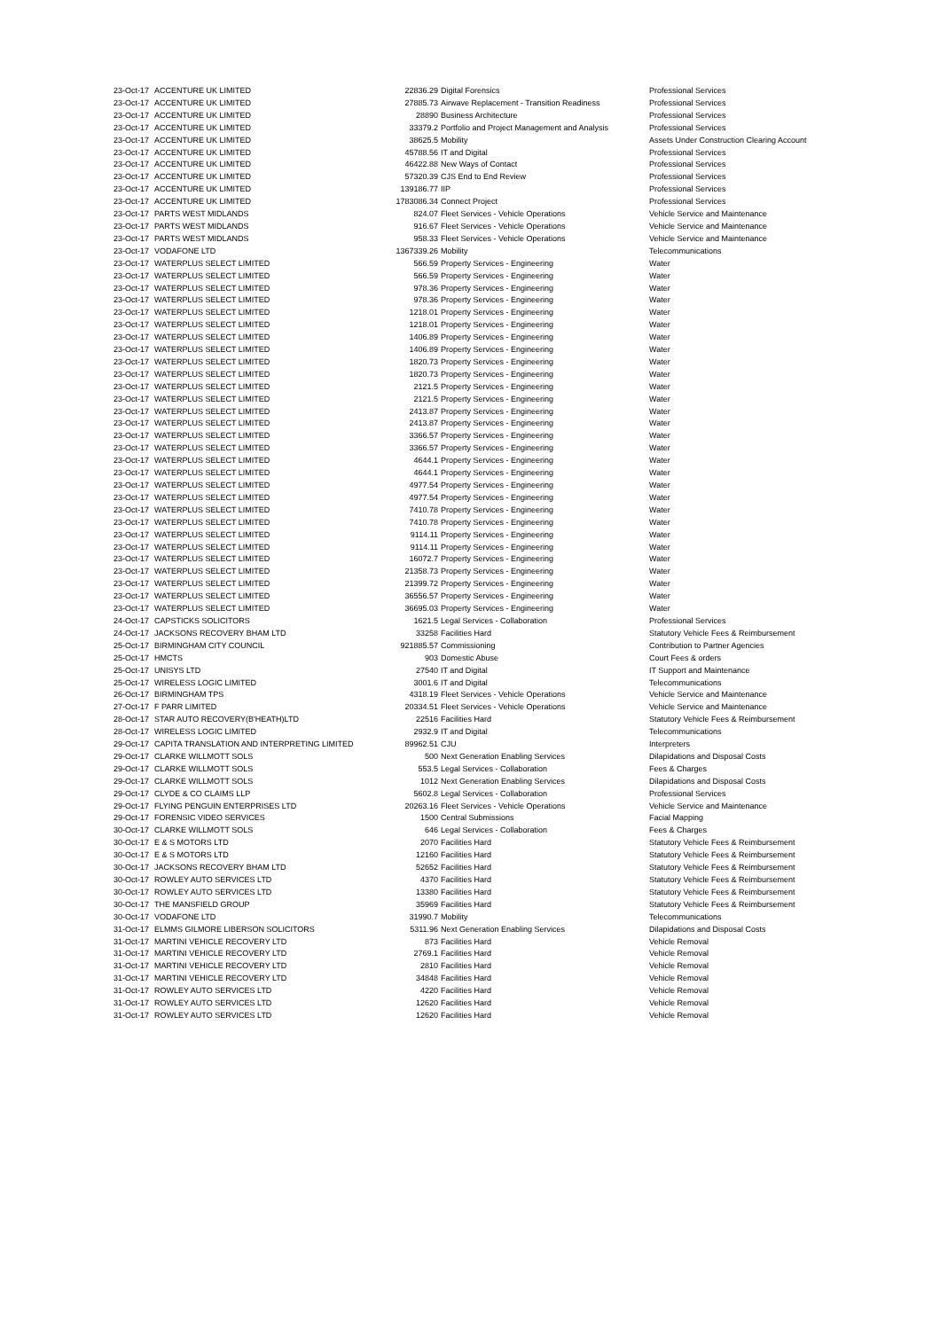| 23-Oct-17 | ACCENTURE UK LIMITED | 22836.29 | Digital Forensics | Professional Services |
| 23-Oct-17 | ACCENTURE UK LIMITED | 27885.73 | Airwave Replacement - Transition Readiness | Professional Services |
| 23-Oct-17 | ACCENTURE UK LIMITED | 28890 | Business Architecture | Professional Services |
| 23-Oct-17 | ACCENTURE UK LIMITED | 33379.2 | Portfolio and Project Management and Analysis | Professional Services |
| 23-Oct-17 | ACCENTURE UK LIMITED | 38625.5 | Mobility | Assets Under Construction Clearing Account |
| 23-Oct-17 | ACCENTURE UK LIMITED | 45788.56 | IT and Digital | Professional Services |
| 23-Oct-17 | ACCENTURE UK LIMITED | 46422.88 | New Ways of Contact | Professional Services |
| 23-Oct-17 | ACCENTURE UK LIMITED | 57320.39 | CJS End to End Review | Professional Services |
| 23-Oct-17 | ACCENTURE UK LIMITED | 139186.77 | IIP | Professional Services |
| 23-Oct-17 | ACCENTURE UK LIMITED | 1783086.34 | Connect Project | Professional Services |
| 23-Oct-17 | PARTS WEST MIDLANDS | 824.07 | Fleet Services - Vehicle Operations | Vehicle Service and Maintenance |
| 23-Oct-17 | PARTS WEST MIDLANDS | 916.67 | Fleet Services - Vehicle Operations | Vehicle Service and Maintenance |
| 23-Oct-17 | PARTS WEST MIDLANDS | 958.33 | Fleet Services - Vehicle Operations | Vehicle Service and Maintenance |
| 23-Oct-17 | VODAFONE LTD | 1367339.26 | Mobility | Telecommunications |
| 23-Oct-17 | WATERPLUS SELECT LIMITED | 566.59 | Property Services - Engineering | Water |
| 23-Oct-17 | WATERPLUS SELECT LIMITED | 566.59 | Property Services - Engineering | Water |
| 23-Oct-17 | WATERPLUS SELECT LIMITED | 978.36 | Property Services - Engineering | Water |
| 23-Oct-17 | WATERPLUS SELECT LIMITED | 978.36 | Property Services - Engineering | Water |
| 23-Oct-17 | WATERPLUS SELECT LIMITED | 1218.01 | Property Services - Engineering | Water |
| 23-Oct-17 | WATERPLUS SELECT LIMITED | 1218.01 | Property Services - Engineering | Water |
| 23-Oct-17 | WATERPLUS SELECT LIMITED | 1406.89 | Property Services - Engineering | Water |
| 23-Oct-17 | WATERPLUS SELECT LIMITED | 1406.89 | Property Services - Engineering | Water |
| 23-Oct-17 | WATERPLUS SELECT LIMITED | 1820.73 | Property Services - Engineering | Water |
| 23-Oct-17 | WATERPLUS SELECT LIMITED | 1820.73 | Property Services - Engineering | Water |
| 23-Oct-17 | WATERPLUS SELECT LIMITED | 2121.5 | Property Services - Engineering | Water |
| 23-Oct-17 | WATERPLUS SELECT LIMITED | 2121.5 | Property Services - Engineering | Water |
| 23-Oct-17 | WATERPLUS SELECT LIMITED | 2413.87 | Property Services - Engineering | Water |
| 23-Oct-17 | WATERPLUS SELECT LIMITED | 2413.87 | Property Services - Engineering | Water |
| 23-Oct-17 | WATERPLUS SELECT LIMITED | 3366.57 | Property Services - Engineering | Water |
| 23-Oct-17 | WATERPLUS SELECT LIMITED | 3366.57 | Property Services - Engineering | Water |
| 23-Oct-17 | WATERPLUS SELECT LIMITED | 4644.1 | Property Services - Engineering | Water |
| 23-Oct-17 | WATERPLUS SELECT LIMITED | 4644.1 | Property Services - Engineering | Water |
| 23-Oct-17 | WATERPLUS SELECT LIMITED | 4977.54 | Property Services - Engineering | Water |
| 23-Oct-17 | WATERPLUS SELECT LIMITED | 4977.54 | Property Services - Engineering | Water |
| 23-Oct-17 | WATERPLUS SELECT LIMITED | 7410.78 | Property Services - Engineering | Water |
| 23-Oct-17 | WATERPLUS SELECT LIMITED | 7410.78 | Property Services - Engineering | Water |
| 23-Oct-17 | WATERPLUS SELECT LIMITED | 9114.11 | Property Services - Engineering | Water |
| 23-Oct-17 | WATERPLUS SELECT LIMITED | 9114.11 | Property Services - Engineering | Water |
| 23-Oct-17 | WATERPLUS SELECT LIMITED | 16072.7 | Property Services - Engineering | Water |
| 23-Oct-17 | WATERPLUS SELECT LIMITED | 21358.73 | Property Services - Engineering | Water |
| 23-Oct-17 | WATERPLUS SELECT LIMITED | 21399.72 | Property Services - Engineering | Water |
| 23-Oct-17 | WATERPLUS SELECT LIMITED | 36556.57 | Property Services - Engineering | Water |
| 23-Oct-17 | WATERPLUS SELECT LIMITED | 36695.03 | Property Services - Engineering | Water |
| 24-Oct-17 | CAPSTICKS SOLICITORS | 1621.5 | Legal Services - Collaboration | Professional Services |
| 24-Oct-17 | JACKSONS RECOVERY BHAM LTD | 33258 | Facilities Hard | Statutory Vehicle Fees & Reimbursement |
| 25-Oct-17 | BIRMINGHAM CITY COUNCIL | 921885.57 | Commissioning | Contribution to Partner Agencies |
| 25-Oct-17 | HMCTS | 903 | Domestic Abuse | Court Fees & orders |
| 25-Oct-17 | UNISYS LTD | 27540 | IT and Digital | IT Support and Maintenance |
| 25-Oct-17 | WIRELESS LOGIC LIMITED | 3001.6 | IT and Digital | Telecommunications |
| 26-Oct-17 | BIRMINGHAM TPS | 4318.19 | Fleet Services - Vehicle Operations | Vehicle Service and Maintenance |
| 27-Oct-17 | F PARR LIMITED | 20334.51 | Fleet Services - Vehicle Operations | Vehicle Service and Maintenance |
| 28-Oct-17 | STAR AUTO RECOVERY(B'HEATH)LTD | 22516 | Facilities Hard | Statutory Vehicle Fees & Reimbursement |
| 28-Oct-17 | WIRELESS LOGIC LIMITED | 2932.9 | IT and Digital | Telecommunications |
| 29-Oct-17 | CAPITA TRANSLATION AND INTERPRETING LIMITED | 89962.51 | CJU | Interpreters |
| 29-Oct-17 | CLARKE WILLMOTT SOLS | 500 | Next Generation Enabling Services | Dilapidations and Disposal Costs |
| 29-Oct-17 | CLARKE WILLMOTT SOLS | 553.5 | Legal Services - Collaboration | Fees & Charges |
| 29-Oct-17 | CLARKE WILLMOTT SOLS | 1012 | Next Generation Enabling Services | Dilapidations and Disposal Costs |
| 29-Oct-17 | CLYDE & CO CLAIMS LLP | 5602.8 | Legal Services - Collaboration | Professional Services |
| 29-Oct-17 | FLYING PENGUIN ENTERPRISES LTD | 20263.16 | Fleet Services - Vehicle Operations | Vehicle Service and Maintenance |
| 29-Oct-17 | FORENSIC VIDEO SERVICES | 1500 | Central Submissions | Facial Mapping |
| 30-Oct-17 | CLARKE WILLMOTT SOLS | 646 | Legal Services - Collaboration | Fees & Charges |
| 30-Oct-17 | E & S MOTORS LTD | 2070 | Facilities Hard | Statutory Vehicle Fees & Reimbursement |
| 30-Oct-17 | E & S MOTORS LTD | 12160 | Facilities Hard | Statutory Vehicle Fees & Reimbursement |
| 30-Oct-17 | JACKSONS RECOVERY BHAM LTD | 52652 | Facilities Hard | Statutory Vehicle Fees & Reimbursement |
| 30-Oct-17 | ROWLEY AUTO SERVICES LTD | 4370 | Facilities Hard | Statutory Vehicle Fees & Reimbursement |
| 30-Oct-17 | ROWLEY AUTO SERVICES LTD | 13380 | Facilities Hard | Statutory Vehicle Fees & Reimbursement |
| 30-Oct-17 | THE MANSFIELD GROUP | 35969 | Facilities Hard | Statutory Vehicle Fees & Reimbursement |
| 30-Oct-17 | VODAFONE LTD | 31990.7 | Mobility | Telecommunications |
| 31-Oct-17 | ELMMS GILMORE LIBERSON SOLICITORS | 5311.96 | Next Generation Enabling Services | Dilapidations and Disposal Costs |
| 31-Oct-17 | MARTINI VEHICLE RECOVERY LTD | 873 | Facilities Hard | Vehicle Removal |
| 31-Oct-17 | MARTINI VEHICLE RECOVERY LTD | 2769.1 | Facilities Hard | Vehicle Removal |
| 31-Oct-17 | MARTINI VEHICLE RECOVERY LTD | 2810 | Facilities Hard | Vehicle Removal |
| 31-Oct-17 | MARTINI VEHICLE RECOVERY LTD | 34848 | Facilities Hard | Vehicle Removal |
| 31-Oct-17 | ROWLEY AUTO SERVICES LTD | 4220 | Facilities Hard | Vehicle Removal |
| 31-Oct-17 | ROWLEY AUTO SERVICES LTD | 12620 | Facilities Hard | Vehicle Removal |
| 31-Oct-17 | ROWLEY AUTO SERVICES LTD | 12620 | Facilities Hard | Vehicle Removal |